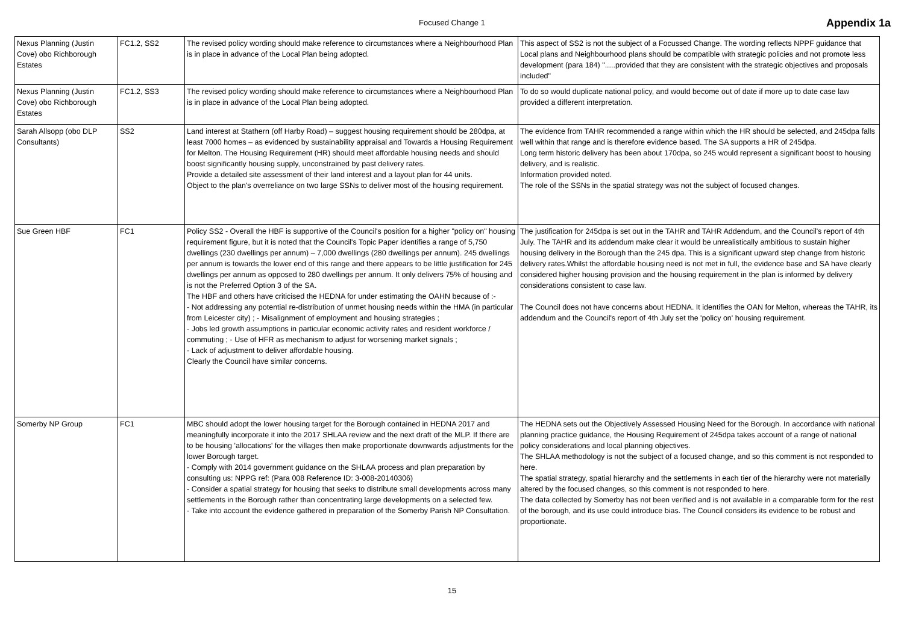Focused Change 1
Appendix 1a
| Nexus Planning (Justin Cove) obo Richborough Estates | FC1.2, SS2 | The revised policy wording should make reference to circumstances where a Neighbourhood Plan is in place in advance of the Local Plan being adopted. | This aspect of SS2 is not the subject of a Focussed Change. The wording reflects NPPF guidance that Local plans and Neighbourhood plans should be compatible with strategic policies and not promote less development (para 184) ".....provided that they are consistent with the strategic objectives and proposals included" |
| Nexus Planning (Justin Cove) obo Richborough Estates | FC1.2, SS3 | The revised policy wording should make reference to circumstances where a Neighbourhood Plan is in place in advance of the Local Plan being adopted. | To do so would duplicate national policy, and would become out of date if more up to date case law provided a different interpretation. |
| Sarah Allsopp (obo DLP Consultants) | SS2 | Land interest at Stathern (off Harby Road) – suggest housing requirement should be 280dpa, at least 7000 homes – as evidenced by sustainability appraisal and Towards a Housing Requirement for Melton. The Housing Requirement (HR) should meet affordable housing needs and should boost significantly housing supply, unconstrained by past delivery rates. Provide a detailed site assessment of their land interest and a layout plan for 44 units. Object to the plan's overreliance on two large SSNs to deliver most of the housing requirement. | The evidence from TAHR recommended a range within which the HR should be selected, and 245dpa falls well within that range and is therefore evidence based. The SA supports a HR of 245dpa. Long term historic delivery has been about 170dpa, so 245 would represent a significant boost to housing delivery, and is realistic. Information provided noted. The role of the SSNs in the spatial strategy was not the subject of focused changes. |
| Sue Green HBF | FC1 | Policy SS2 - Overall the HBF is supportive of the Council's position for a higher "policy on" housing requirement figure, but it is noted that the Council's Topic Paper identifies a range of 5,750 dwellings (230 dwellings per annum) – 7,000 dwellings (280 dwellings per annum). 245 dwellings per annum is towards the lower end of this range and there appears to be little justification for 245 dwellings per annum as opposed to 280 dwellings per annum. It only delivers 75% of housing and is not the Preferred Option 3 of the SA. The HBF and others have criticised the HEDNA for under estimating the OAHN because of :- - Not addressing any potential re-distribution of unmet housing needs within the HMA (in particular from Leicester city) ; - Misalignment of employment and housing strategies ; - Jobs led growth assumptions in particular economic activity rates and resident workforce / commuting ; - Use of HFR as mechanism to adjust for worsening market signals ; - Lack of adjustment to deliver affordable housing. Clearly the Council have similar concerns. | The justification for 245dpa is set out in the TAHR and TAHR Addendum, and the Council's report of 4th July. The TAHR and its addendum make clear it would be unrealistically ambitious to sustain higher housing delivery in the Borough than the 245 dpa. This is a significant upward step change from historic delivery rates.Whilst the affordable housing need is not met in full, the evidence base and SA have clearly considered higher housing provision and the housing requirement in the plan is informed by delivery considerations consistent to case law. The Council does not have concerns about HEDNA. It identifies the OAN for Melton, whereas the TAHR, its addendum and the Council's report of 4th July set the 'policy on' housing requirement. |
| Somerby NP Group | FC1 | MBC should adopt the lower housing target for the Borough contained in HEDNA 2017 and meaningfully incorporate it into the 2017 SHLAA review and the next draft of the MLP. If there are to be housing 'allocations' for the villages then make proportionate downwards adjustments for the lower Borough target. - Comply with 2014 government guidance on the SHLAA process and plan preparation by consulting us: NPPG ref: (Para 008 Reference ID: 3-008-20140306) - Consider a spatial strategy for housing that seeks to distribute small developments across many settlements in the Borough rather than concentrating large developments on a selected few. - Take into account the evidence gathered in preparation of the Somerby Parish NP Consultation. | The HEDNA sets out the Objectively Assessed Housing Need for the Borough. In accordance with national planning practice guidance, the Housing Requirement of 245dpa takes account of a range of national policy considerations and local planning objectives. The SHLAA methodology is not the subject of a focused change, and so this comment is not responded to here. The spatial strategy, spatial hierarchy and the settlements in each tier of the hierarchy were not materially altered by the focused changes, so this comment is not responded to here. The data collected by Somerby has not been verified and is not available in a comparable form for the rest of the borough, and its use could introduce bias. The Council considers its evidence to be robust and proportionate. |
15